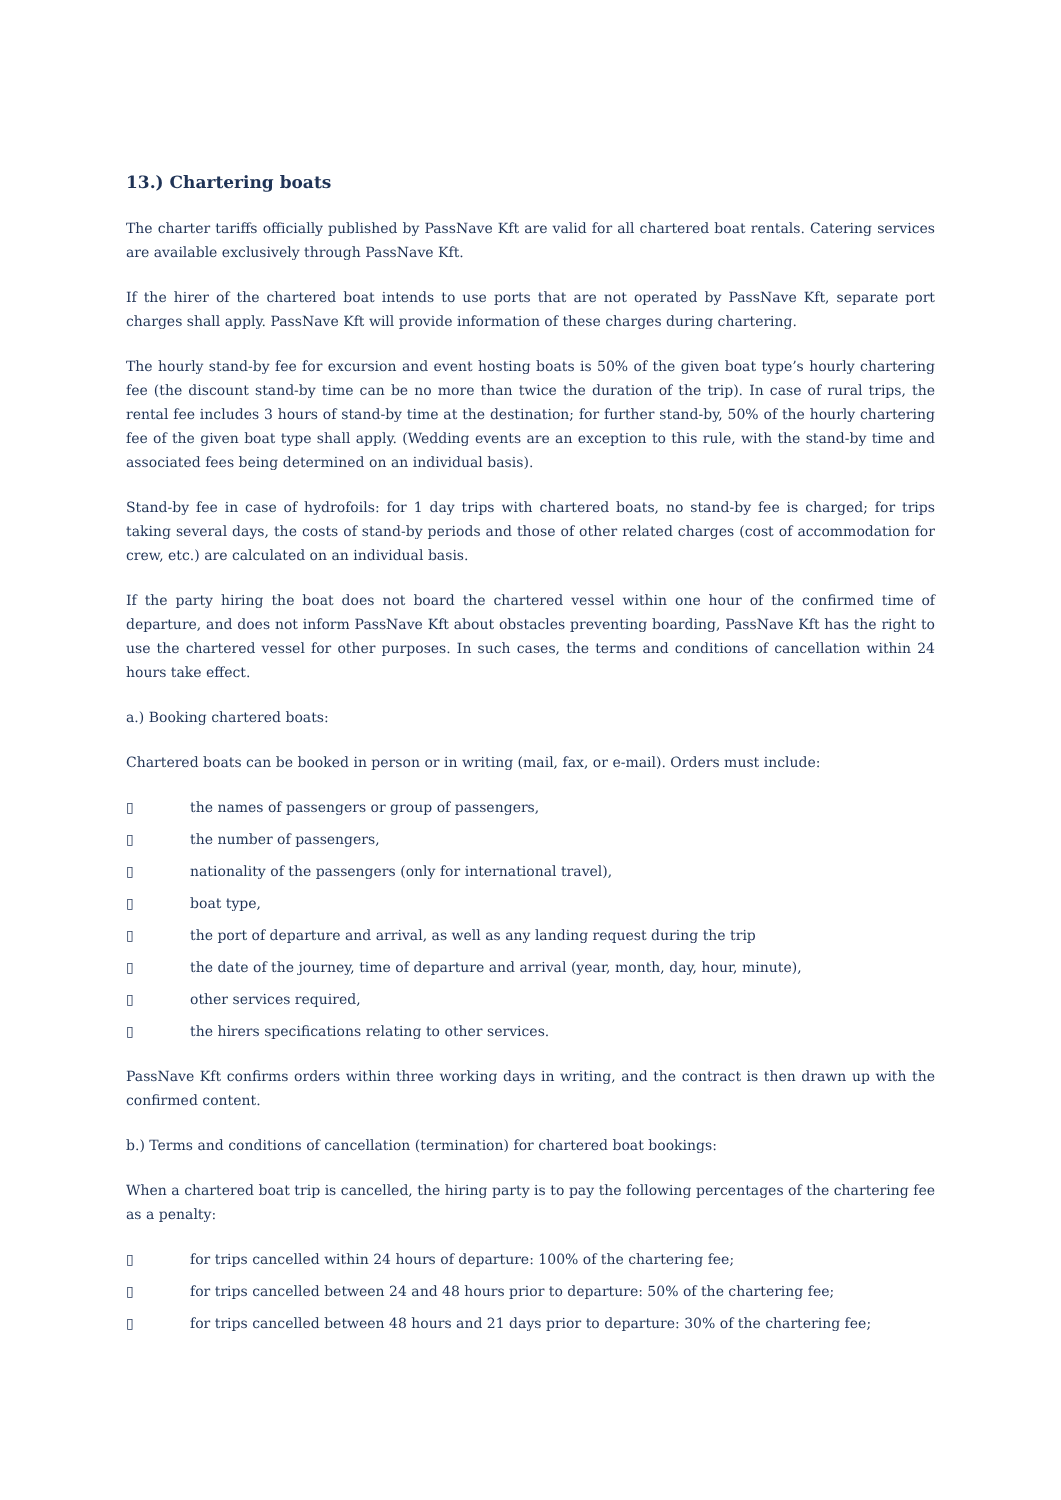13.) Chartering boats
The charter tariffs officially published by PassNave Kft are valid for all chartered boat rentals. Catering services are available exclusively through PassNave Kft.
If the hirer of the chartered boat intends to use ports that are not operated by PassNave Kft, separate port charges shall apply. PassNave Kft will provide information of these charges during chartering.
The hourly stand-by fee for excursion and event hosting boats is 50% of the given boat type’s hourly chartering fee (the discount stand-by time can be no more than twice the duration of the trip). In case of rural trips, the rental fee includes 3 hours of stand-by time at the destination; for further stand-by, 50% of the hourly chartering fee of the given boat type shall apply. (Wedding events are an exception to this rule, with the stand-by time and associated fees being determined on an individual basis).
Stand-by fee in case of hydrofoils: for 1 day trips with chartered boats, no stand-by fee is charged; for trips taking several days, the costs of stand-by periods and those of other related charges (cost of accommodation for crew, etc.) are calculated on an individual basis.
If the party hiring the boat does not board the chartered vessel within one hour of the confirmed time of departure, and does not inform PassNave Kft about obstacles preventing boarding, PassNave Kft has the right to use the chartered vessel for other purposes. In such cases, the terms and conditions of cancellation within 24 hours take effect.
a.) Booking chartered boats:
Chartered boats can be booked in person or in writing (mail, fax, or e-mail). Orders must include:
▯ the names of passengers or group of passengers,
▯ the number of passengers,
▯ nationality of the passengers (only for international travel),
▯ boat type,
▯ the port of departure and arrival, as well as any landing request during the trip
▯ the date of the journey, time of departure and arrival (year, month, day, hour, minute),
▯ other services required,
▯ the hirers specifications relating to other services.
PassNave Kft confirms orders within three working days in writing, and the contract is then drawn up with the confirmed content.
b.) Terms and conditions of cancellation (termination) for chartered boat bookings:
When a chartered boat trip is cancelled, the hiring party is to pay the following percentages of the chartering fee as a penalty:
▯ for trips cancelled within 24 hours of departure: 100% of the chartering fee;
▯ for trips cancelled between 24 and 48 hours prior to departure: 50% of the chartering fee;
▯ for trips cancelled between 48 hours and 21 days prior to departure: 30% of the chartering fee;